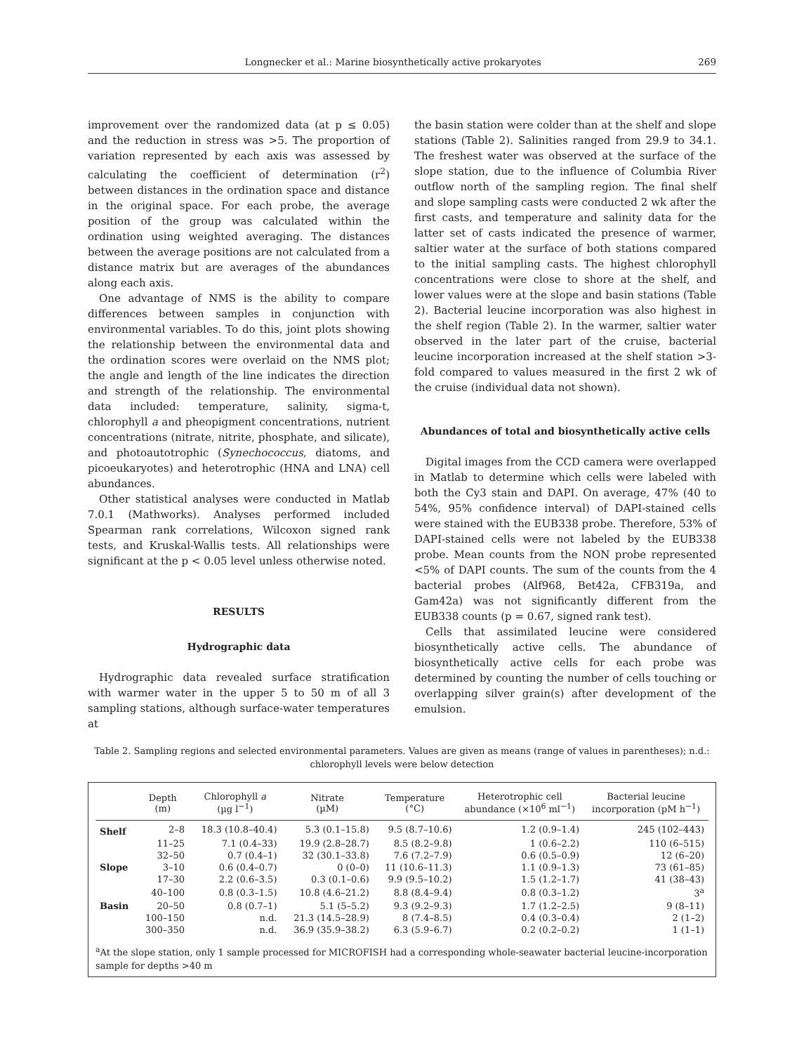Longnecker et al.: Marine biosynthetically active prokaryotes 269
improvement over the randomized data (at p ≤ 0.05) and the reduction in stress was >5. The proportion of variation represented by each axis was assessed by calculating the coefficient of determination (r<sup>2</sup>) between distances in the ordination space and distance in the original space. For each probe, the average position of the group was calculated within the ordination using weighted averaging. The distances between the average positions are not calculated from a distance matrix but are averages of the abundances along each axis.
One advantage of NMS is the ability to compare differences between samples in conjunction with environmental variables. To do this, joint plots showing the relationship between the environmental data and the ordination scores were overlaid on the NMS plot; the angle and length of the line indicates the direction and strength of the relationship. The environmental data included: temperature, salinity, sigma-t, chlorophyll a and pheopigment concentrations, nutrient concentrations (nitrate, nitrite, phosphate, and silicate), and photoautotrophic (Synechococcus, diatoms, and picoeukaryotes) and heterotrophic (HNA and LNA) cell abundances.
Other statistical analyses were conducted in Matlab 7.0.1 (Mathworks). Analyses performed included Spearman rank correlations, Wilcoxon signed rank tests, and Kruskal-Wallis tests. All relationships were significant at the p < 0.05 level unless otherwise noted.
RESULTS
Hydrographic data
Hydrographic data revealed surface stratification with warmer water in the upper 5 to 50 m of all 3 sampling stations, although surface-water temperatures at
the basin station were colder than at the shelf and slope stations (Table 2). Salinities ranged from 29.9 to 34.1. The freshest water was observed at the surface of the slope station, due to the influence of Columbia River outflow north of the sampling region. The final shelf and slope sampling casts were conducted 2 wk after the first casts, and temperature and salinity data for the latter set of casts indicated the presence of warmer, saltier water at the surface of both stations compared to the initial sampling casts. The highest chlorophyll concentrations were close to shore at the shelf, and lower values were at the slope and basin stations (Table 2). Bacterial leucine incorporation was also highest in the shelf region (Table 2). In the warmer, saltier water observed in the later part of the cruise, bacterial leucine incorporation increased at the shelf station >3-fold compared to values measured in the first 2 wk of the cruise (individual data not shown).
Abundances of total and biosynthetically active cells
Digital images from the CCD camera were overlapped in Matlab to determine which cells were labeled with both the Cy3 stain and DAPI. On average, 47% (40 to 54%, 95% confidence interval) of DAPI-stained cells were stained with the EUB338 probe. Therefore, 53% of DAPI-stained cells were not labeled by the EUB338 probe. Mean counts from the NON probe represented <5% of DAPI counts. The sum of the counts from the 4 bacterial probes (Alf968, Bet42a, CFB319a, and Gam42a) was not significantly different from the EUB338 counts (p = 0.67, signed rank test).
Cells that assimilated leucine were considered biosynthetically active cells. The abundance of biosynthetically active cells for each probe was determined by counting the number of cells touching or overlapping silver grain(s) after development of the emulsion.
Table 2. Sampling regions and selected environmental parameters. Values are given as means (range of values in parentheses); n.d.: chlorophyll levels were below detection
| | Depth (m) | Chlorophyll a (µg l<sup>−1</sup>) | Nitrate (µM) | Temperature (°C) | Heterotrophic cell abundance (×10<sup>6</sup> ml<sup>−1</sup>) | Bacterial leucine incorporation (pM h<sup>−1</sup>) |
| --- | --- | --- | --- | --- | --- | --- |
| Shelf | 2–8 | 18.3 (10.8–40.4) | 5.3 (0.1–15.8) | 9.5 (8.7–10.6) | 1.2 (0.9–1.4) | 245 (102–443) |
| | 11–25 | 7.1 (0.4–33) | 19.9 (2.8–28.7) | 8.5 (8.2–9.8) | 1 (0.6–2.2) | 110 (6–515) |
| | 32–50 | 0.7 (0.4–1) | 32 (30.1–33.8) | 7.6 (7.2–7.9) | 0.6 (0.5–0.9) | 12 (6–20) |
| Slope | 3–10 | 0.6 (0.4–0.7) | 0 (0–0) | 11 (10.6–11.3) | 1.1 (0.9–1.3) | 73 (61–85) |
| | 17–30 | 2.2 (0.6–3.5) | 0.3 (0.1–0.6) | 9.9 (9.5–10.2) | 1.5 (1.2–1.7) | 41 (38–43) |
| | 40–100 | 0.8 (0.3–1.5) | 10.8 (4.6–21.2) | 8.8 (8.4–9.4) | 0.8 (0.3–1.2) | 3<sup>a</sup> |
| Basin | 20–50 | 0.8 (0.7–1) | 5.1 (5–5.2) | 9.3 (9.2–9.3) | 1.7 (1.2–2.5) | 9 (8–11) |
| | 100–150 | n.d. | 21.3 (14.5–28.9) | 8 (7.4–8.5) | 0.4 (0.3–0.4) | 2 (1–2) |
| | 300–350 | n.d. | 36.9 (35.9–38.2) | 6.3 (5.9–6.7) | 0.2 (0.2–0.2) | 1 (1–1) |
<sup>a</sup> At the slope station, only 1 sample processed for MICROFISH had a corresponding whole-seawater bacterial leucine-incorporation sample for depths >40 m